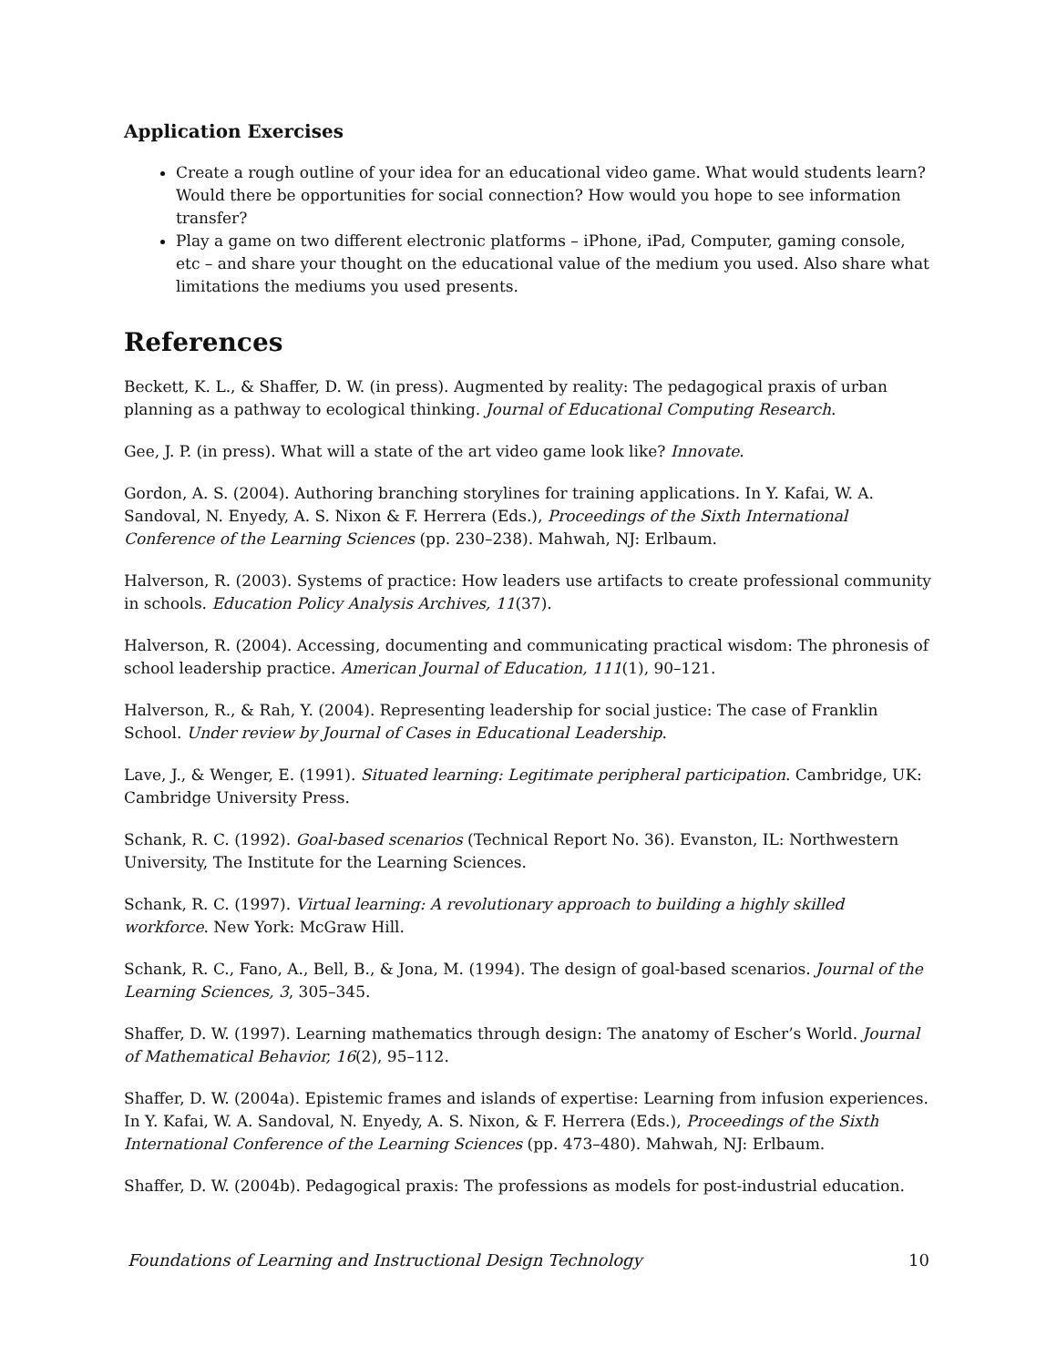Application Exercises
Create a rough outline of your idea for an educational video game. What would students learn? Would there be opportunities for social connection? How would you hope to see information transfer?
Play a game on two different electronic platforms – iPhone, iPad, Computer, gaming console, etc – and share your thought on the educational value of the medium you used. Also share what limitations the mediums you used presents.
References
Beckett, K. L., & Shaffer, D. W. (in press). Augmented by reality: The pedagogical praxis of urban planning as a pathway to ecological thinking. Journal of Educational Computing Research.
Gee, J. P. (in press). What will a state of the art video game look like? Innovate.
Gordon, A. S. (2004). Authoring branching storylines for training applications. In Y. Kafai, W. A. Sandoval, N. Enyedy, A. S. Nixon & F. Herrera (Eds.), Proceedings of the Sixth International Conference of the Learning Sciences (pp. 230–238). Mahwah, NJ: Erlbaum.
Halverson, R. (2003). Systems of practice: How leaders use artifacts to create professional community in schools. Education Policy Analysis Archives, 11(37).
Halverson, R. (2004). Accessing, documenting and communicating practical wisdom: The phronesis of school leadership practice. American Journal of Education, 111(1), 90–121.
Halverson, R., & Rah, Y. (2004). Representing leadership for social justice: The case of Franklin School. Under review by Journal of Cases in Educational Leadership.
Lave, J., & Wenger, E. (1991). Situated learning: Legitimate peripheral participation. Cambridge, UK: Cambridge University Press.
Schank, R. C. (1992). Goal-based scenarios (Technical Report No. 36). Evanston, IL: Northwestern University, The Institute for the Learning Sciences.
Schank, R. C. (1997). Virtual learning: A revolutionary approach to building a highly skilled workforce. New York: McGraw Hill.
Schank, R. C., Fano, A., Bell, B., & Jona, M. (1994). The design of goal-based scenarios. Journal of the Learning Sciences, 3, 305–345.
Shaffer, D. W. (1997). Learning mathematics through design: The anatomy of Escher’s World. Journal of Mathematical Behavior, 16(2), 95–112.
Shaffer, D. W. (2004a). Epistemic frames and islands of expertise: Learning from infusion experiences. In Y. Kafai, W. A. Sandoval, N. Enyedy, A. S. Nixon, & F. Herrera (Eds.), Proceedings of the Sixth International Conference of the Learning Sciences (pp. 473–480). Mahwah, NJ: Erlbaum.
Shaffer, D. W. (2004b). Pedagogical praxis: The professions as models for post-industrial education.
Foundations of Learning and Instructional Design Technology 10